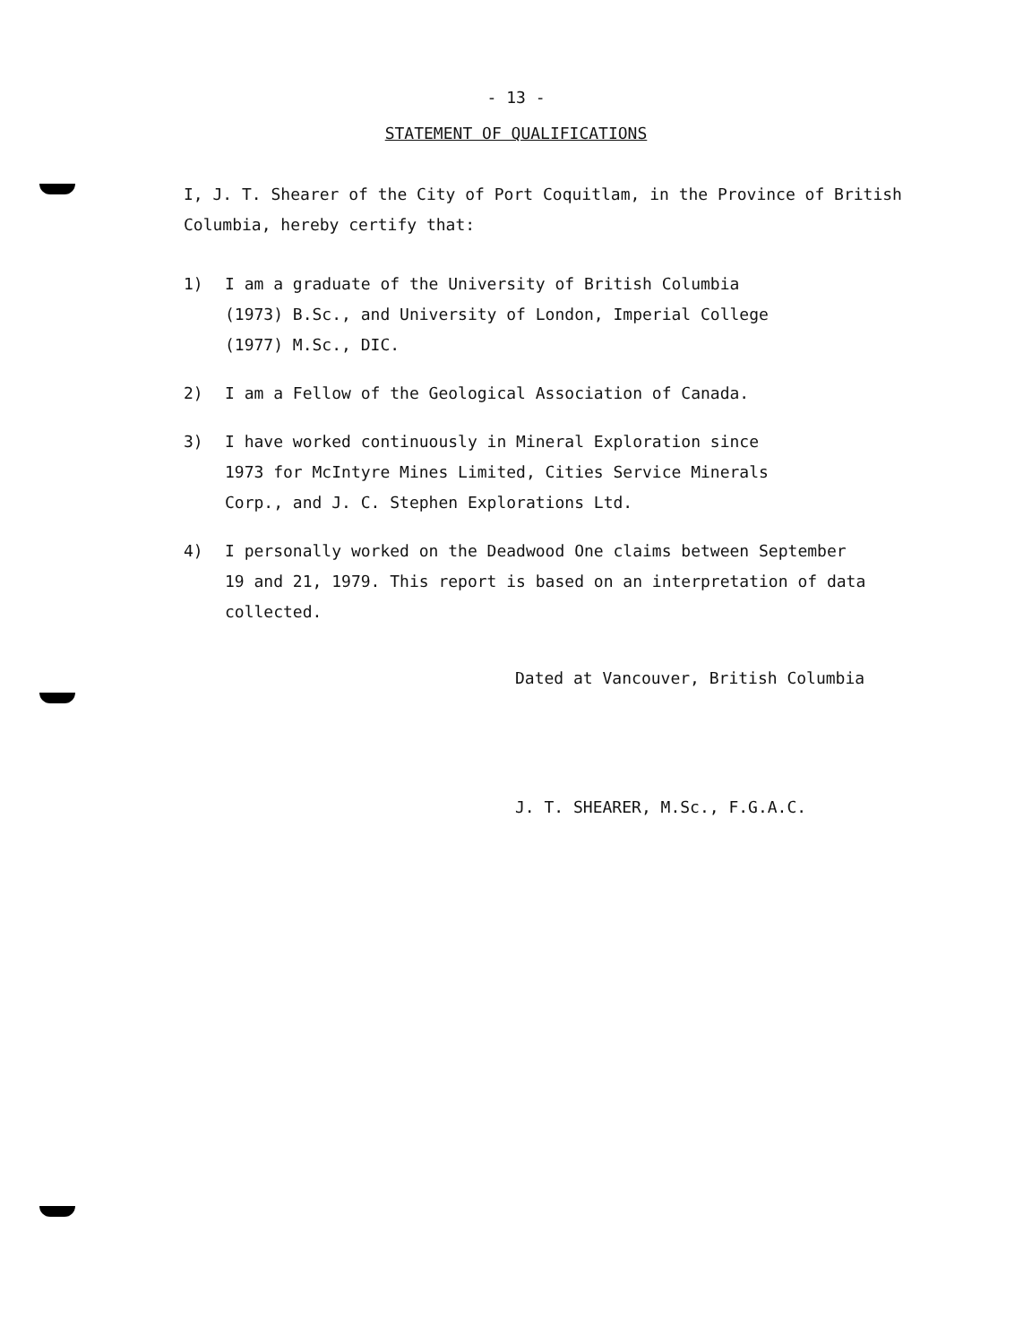- 13 -
STATEMENT OF QUALIFICATIONS
I, J. T. Shearer of the City of Port Coquitlam, in the Province of British Columbia, hereby certify that:
1) I am a graduate of the University of British Columbia
(1973) B.Sc., and University of London, Imperial College
(1977) M.Sc., DIC.
2) I am a Fellow of the Geological Association of Canada.
3) I have worked continuously in Mineral Exploration since
1973 for McIntyre Mines Limited, Cities Service Minerals
Corp., and J. C. Stephen Explorations Ltd.
4) I personally worked on the Deadwood One claims between September
19 and 21, 1979. This report is based on an interpretation of data
collected.
Dated at Vancouver, British Columbia
J. T. SHEARER, M.Sc., F.G.A.C.